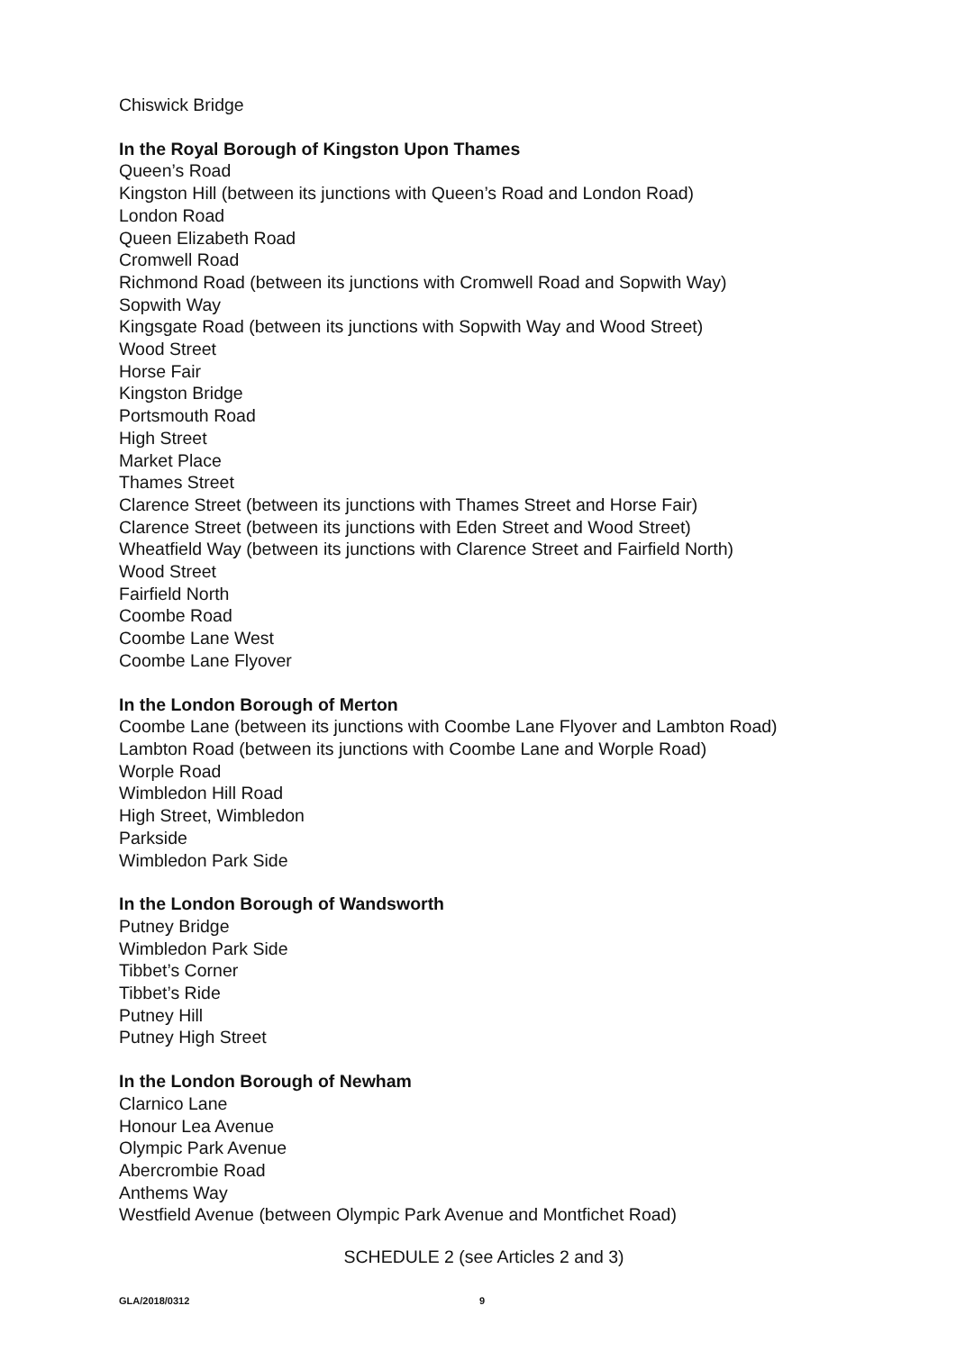Chiswick Bridge
In the Royal Borough of Kingston Upon Thames
Queen’s Road
Kingston Hill (between its junctions with Queen’s Road and London Road)
London Road
Queen Elizabeth Road
Cromwell Road
Richmond Road (between its junctions with Cromwell Road and Sopwith Way)
Sopwith Way
Kingsgate Road (between its junctions with Sopwith Way and Wood Street)
Wood Street
Horse Fair
Kingston Bridge
Portsmouth Road
High Street
Market Place
Thames Street
Clarence Street (between its junctions with Thames Street and Horse Fair)
Clarence Street (between its junctions with Eden Street and Wood Street)
Wheatfield Way (between its junctions with Clarence Street and Fairfield North)
Wood Street
Fairfield North
Coombe Road
Coombe Lane West
Coombe Lane Flyover
In the London Borough of Merton
Coombe Lane (between its junctions with Coombe Lane Flyover and Lambton Road)
Lambton Road (between its junctions with Coombe Lane and Worple Road)
Worple Road
Wimbledon Hill Road
High Street, Wimbledon
Parkside
Wimbledon Park Side
In the London Borough of Wandsworth
Putney Bridge
Wimbledon Park Side
Tibbet’s Corner
Tibbet’s Ride
Putney Hill
Putney High Street
In the London Borough of Newham
Clarnico Lane
Honour Lea Avenue
Olympic Park Avenue
Abercrombie Road
Anthems Way
Westfield Avenue (between Olympic Park Avenue and Montfichet Road)
SCHEDULE 2 (see Articles 2 and 3)
GLA/2018/0312 9